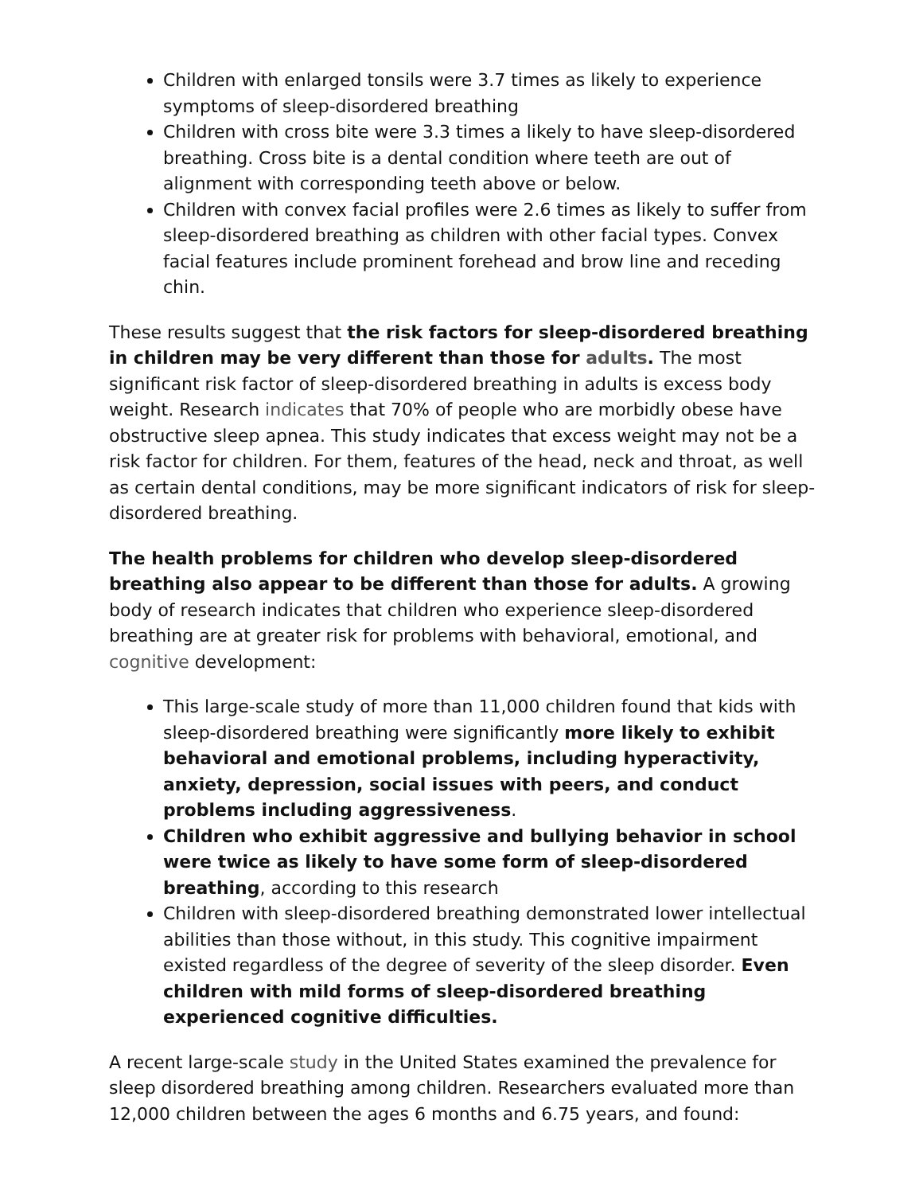Children with enlarged tonsils were 3.7 times as likely to experience symptoms of sleep-disordered breathing
Children with cross bite were 3.3 times a likely to have sleep-disordered breathing. Cross bite is a dental condition where teeth are out of alignment with corresponding teeth above or below.
Children with convex facial profiles were 2.6 times as likely to suffer from sleep-disordered breathing as children with other facial types. Convex facial features include prominent forehead and brow line and receding chin.
These results suggest that the risk factors for sleep-disordered breathing in children may be very different than those for adults. The most significant risk factor of sleep-disordered breathing in adults is excess body weight. Research indicates that 70% of people who are morbidly obese have obstructive sleep apnea. This study indicates that excess weight may not be a risk factor for children. For them, features of the head, neck and throat, as well as certain dental conditions, may be more significant indicators of risk for sleep-disordered breathing.
The health problems for children who develop sleep-disordered breathing also appear to be different than those for adults. A growing body of research indicates that children who experience sleep-disordered breathing are at greater risk for problems with behavioral, emotional, and cognitive development:
This large-scale study of more than 11,000 children found that kids with sleep-disordered breathing were significantly more likely to exhibit behavioral and emotional problems, including hyperactivity, anxiety, depression, social issues with peers, and conduct problems including aggressiveness.
Children who exhibit aggressive and bullying behavior in school were twice as likely to have some form of sleep-disordered breathing, according to this research
Children with sleep-disordered breathing demonstrated lower intellectual abilities than those without, in this study. This cognitive impairment existed regardless of the degree of severity of the sleep disorder. Even children with mild forms of sleep-disordered breathing experienced cognitive difficulties.
A recent large-scale study in the United States examined the prevalence for sleep disordered breathing among children. Researchers evaluated more than 12,000 children between the ages 6 months and 6.75 years, and found: